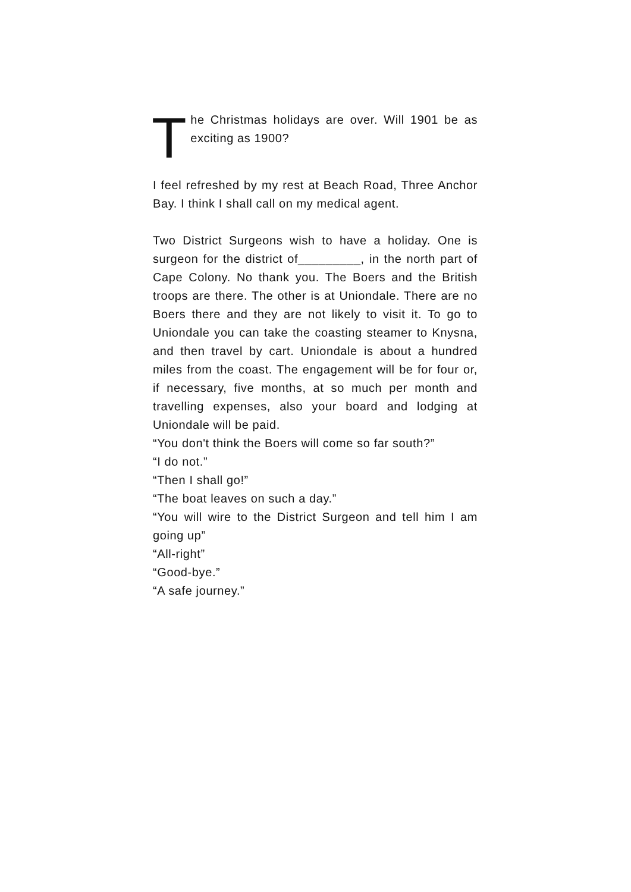The Christmas holidays are over. Will 1901 be as exciting as 1900?
I feel refreshed by my rest at Beach Road, Three Anchor Bay. I think I shall call on my medical agent.
Two District Surgeons wish to have a holiday. One is surgeon for the district of_________, in the north part of Cape Colony. No thank you. The Boers and the British troops are there. The other is at Uniondale. There are no Boers there and they are not likely to visit it. To go to Uniondale you can take the coasting steamer to Knysna, and then travel by cart. Uniondale is about a hundred miles from the coast. The engagement will be for four or, if necessary, five months, at so much per month and travelling expenses, also your board and lodging at Uniondale will be paid.
“You don't think the Boers will come so far south?”
“I do not.”
“Then I shall go!”
“The boat leaves on such a day.”
“You will wire to the District Surgeon and tell him I am going up”
“All-right”
“Good-bye.”
“A safe journey.”